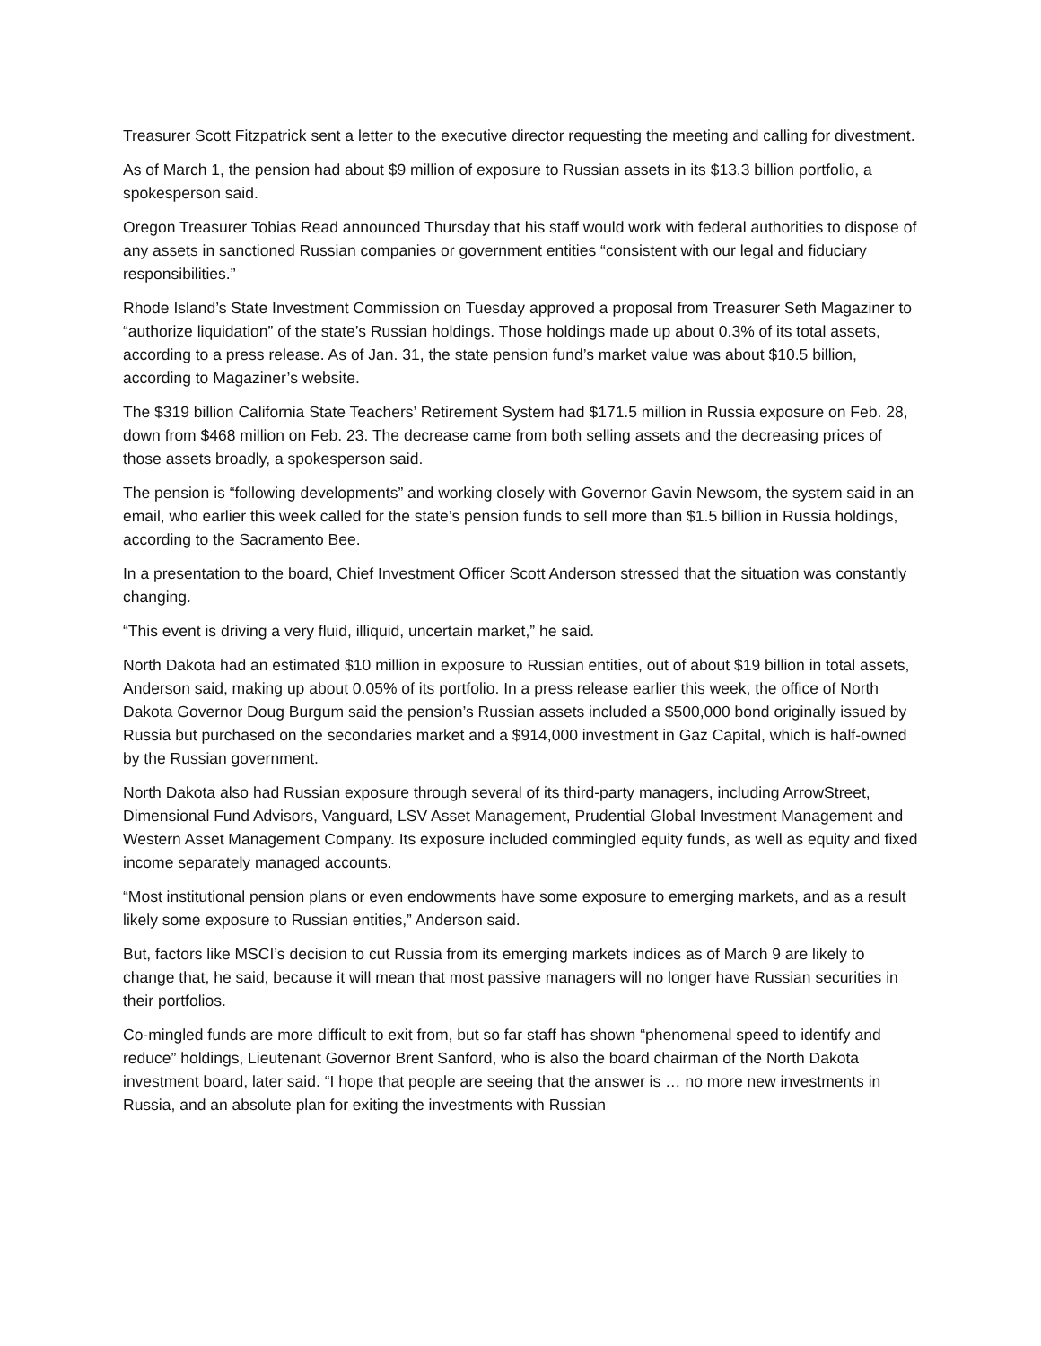Treasurer Scott Fitzpatrick sent a letter to the executive director requesting the meeting and calling for divestment.
As of March 1, the pension had about $9 million of exposure to Russian assets in its $13.3 billion portfolio, a spokesperson said.
Oregon Treasurer Tobias Read announced Thursday that his staff would work with federal authorities to dispose of any assets in sanctioned Russian companies or government entities “consistent with our legal and fiduciary responsibilities.”
Rhode Island’s State Investment Commission on Tuesday approved a proposal from Treasurer Seth Magaziner to “authorize liquidation” of the state’s Russian holdings. Those holdings made up about 0.3% of its total assets, according to a press release. As of Jan. 31, the state pension fund’s market value was about $10.5 billion, according to Magaziner’s website.
The $319 billion California State Teachers’ Retirement System had $171.5 million in Russia exposure on Feb. 28, down from $468 million on Feb. 23. The decrease came from both selling assets and the decreasing prices of those assets broadly, a spokesperson said.
The pension is “following developments” and working closely with Governor Gavin Newsom, the system said in an email, who earlier this week called for the state’s pension funds to sell more than $1.5 billion in Russia holdings, according to the Sacramento Bee.
In a presentation to the board, Chief Investment Officer Scott Anderson stressed that the situation was constantly changing.
“This event is driving a very fluid, illiquid, uncertain market,” he said.
North Dakota had an estimated $10 million in exposure to Russian entities, out of about $19 billion in total assets, Anderson said, making up about 0.05% of its portfolio. In a press release earlier this week, the office of North Dakota Governor Doug Burgum said the pension’s Russian assets included a $500,000 bond originally issued by Russia but purchased on the secondaries market and a $914,000 investment in Gaz Capital, which is half-owned by the Russian government.
North Dakota also had Russian exposure through several of its third-party managers, including ArrowStreet, Dimensional Fund Advisors, Vanguard, LSV Asset Management, Prudential Global Investment Management and Western Asset Management Company. Its exposure included commingled equity funds, as well as equity and fixed income separately managed accounts.
“Most institutional pension plans or even endowments have some exposure to emerging markets, and as a result likely some exposure to Russian entities,” Anderson said.
But, factors like MSCI’s decision to cut Russia from its emerging markets indices as of March 9 are likely to change that, he said, because it will mean that most passive managers will no longer have Russian securities in their portfolios.
Co-mingled funds are more difficult to exit from, but so far staff has shown “phenomenal speed to identify and reduce” holdings, Lieutenant Governor Brent Sanford, who is also the board chairman of the North Dakota investment board, later said. “I hope that people are seeing that the answer is … no more new investments in Russia, and an absolute plan for exiting the investments with Russian